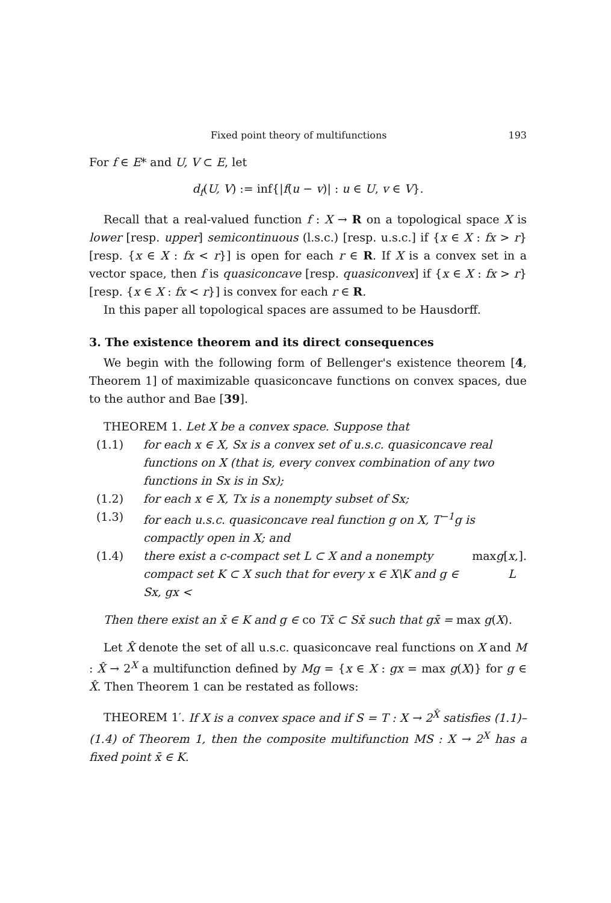Fixed point theory of multifunctions 193
For f ∈ E* and U, V ⊂ E, let
d<sub>f</sub>(U, V) := inf{|f(u − v)| : u ∈ U, v ∈ V}.
Recall that a real-valued function f : X → R on a topological space X is lower [resp. upper] semicontinuous (l.s.c.) [resp. u.s.c.] if {x ∈ X : fx > r} [resp. {x ∈ X : fx < r}] is open for each r ∈ R. If X is a convex set in a vector space, then f is quasiconcave [resp. quasiconvex] if {x ∈ X : fx > r} [resp. {x ∈ X : fx < r}] is convex for each r ∈ R.
In this paper all topological spaces are assumed to be Hausdorff.
3. The existence theorem and its direct consequences
We begin with the following form of Bellenger's existence theorem [4, Theorem 1] of maximizable quasiconcave functions on convex spaces, due to the author and Bae [39].
THEOREM 1. Let X be a convex space. Suppose that
(1.1) for each x ∈ X, Sx is a convex set of u.s.c. quasiconcave real functions on X (that is, every convex combination of any two functions in Sx is in Sx);
(1.2) for each x ∈ X, Tx is a nonempty subset of Sx;
(1.3) for each u.s.c. quasiconcave real function g on X, T<sup>−1</sup>g is compactly open in X; and
(1.4) there exist a c-compact set L ⊂ X and a nonempty compact set K ⊂ X such that for every x ∈ X\K and g ∈ Sx, gx < max g [x, L].
Then there exist an x̄ ∈ K and g ∈ co Tx̄ ⊂ Sx̄ such that gx̄ = max g(X).
Let X̂ denote the set of all u.s.c. quasiconcave real functions on X and M : X̂ → 2<sup>X</sup> a multifunction defined by Mg = {x ∈ X : gx = max g(X)} for g ∈ X̂. Then Theorem 1 can be restated as follows:
THEOREM 1′. If X is a convex space and if S = T : X → 2<sup>X̂</sup> satisfies (1.1)–(1.4) of Theorem 1, then the composite multifunction MS : X → 2<sup>X</sup> has a fixed point x̄ ∈ K.